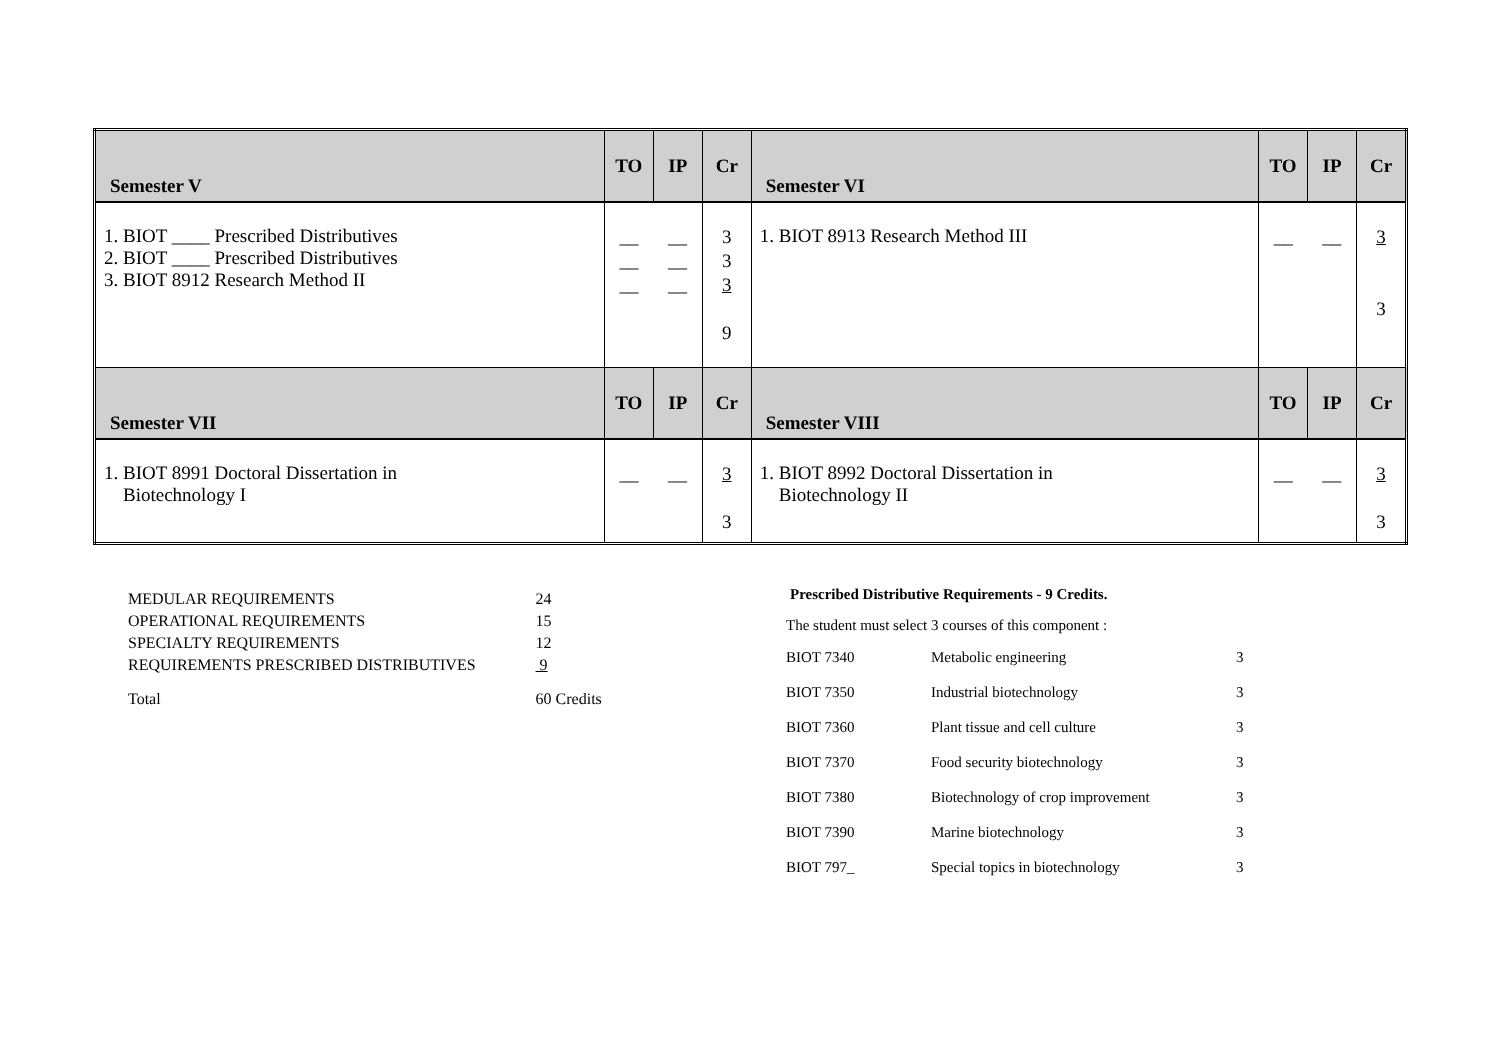| Semester V | TO | IP | Cr | Semester VI | TO | IP | Cr |
| --- | --- | --- | --- | --- | --- | --- | --- |
| 1. BIOT ____ Prescribed Distributives 2. BIOT ____ Prescribed Distributives 3. BIOT 8912 Research Method II | __ __ __ | __ __ __ | 3 3 3 9 | 1. BIOT 8913 Research Method III | __ | __ | 3 3 |
| Semester VII | TO | IP | Cr | Semester VIII | TO | IP | Cr |
| 1. BIOT 8991 Doctoral Dissertation in Biotechnology I | __ | __ | 3 3 | 1. BIOT 8992 Doctoral Dissertation in Biotechnology II | __ | __ | 3 3 |
| MEDULAR REQUIREMENTS | 24 |
| OPERATIONAL REQUIREMENTS | 15 |
| SPECIALTY REQUIREMENTS | 12 |
| REQUIREMENTS PRESCRIBED DISTRIBUTIVES | 9 |
| Total | 60 Credits |
Prescribed Distributive Requirements - 9 Credits.
The student must select 3 courses of this component :
| BIOT 7340 | Metabolic engineering | 3 |
| BIOT 7350 | Industrial biotechnology | 3 |
| BIOT 7360 | Plant tissue and cell culture | 3 |
| BIOT 7370 | Food security biotechnology | 3 |
| BIOT 7380 | Biotechnology of crop improvement | 3 |
| BIOT 7390 | Marine biotechnology | 3 |
| BIOT 797_ | Special topics in biotechnology | 3 |